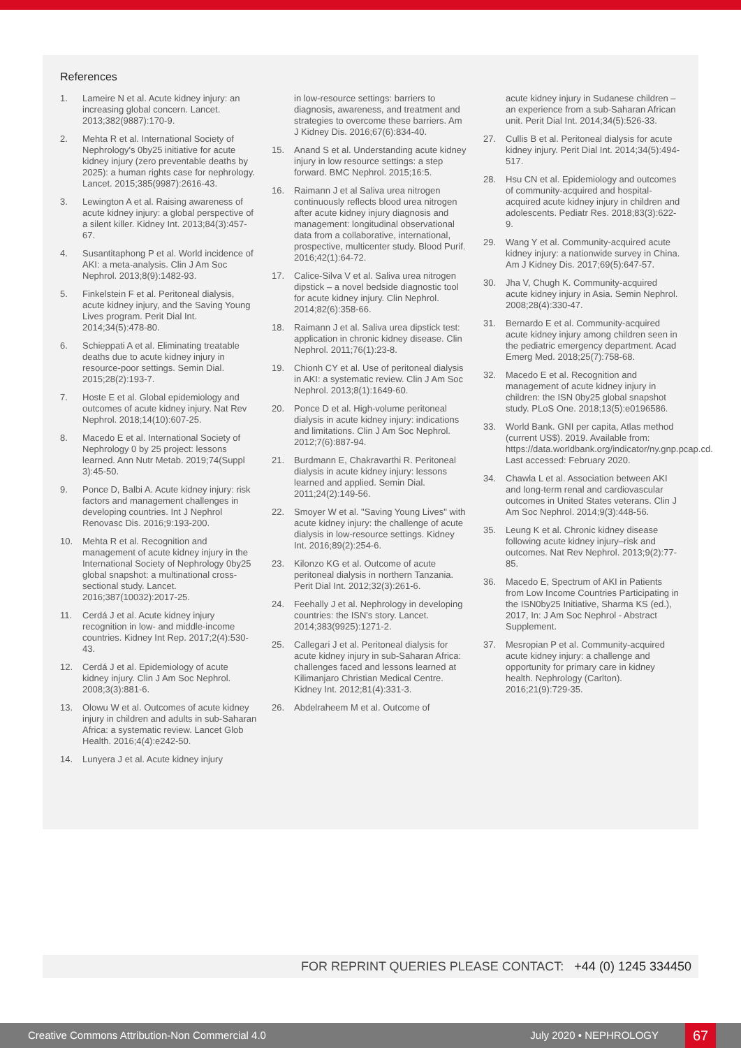References
1. Lameire N et al. Acute kidney injury: an increasing global concern. Lancet. 2013;382(9887):170-9.
2. Mehta R et al. International Society of Nephrology's 0by25 initiative for acute kidney injury (zero preventable deaths by 2025): a human rights case for nephrology. Lancet. 2015;385(9987):2616-43.
3. Lewington A et al. Raising awareness of acute kidney injury: a global perspective of a silent killer. Kidney Int. 2013;84(3):457-67.
4. Susantitaphong P et al. World incidence of AKI: a meta-analysis. Clin J Am Soc Nephrol. 2013;8(9):1482-93.
5. Finkelstein F et al. Peritoneal dialysis, acute kidney injury, and the Saving Young Lives program. Perit Dial Int. 2014;34(5):478-80.
6. Schieppati A et al. Eliminating treatable deaths due to acute kidney injury in resource-poor settings. Semin Dial. 2015;28(2):193-7.
7. Hoste E et al. Global epidemiology and outcomes of acute kidney injury. Nat Rev Nephrol. 2018;14(10):607-25.
8. Macedo E et al. International Society of Nephrology 0 by 25 project: lessons learned. Ann Nutr Metab. 2019;74(Suppl 3):45-50.
9. Ponce D, Balbi A. Acute kidney injury: risk factors and management challenges in developing countries. Int J Nephrol Renovasc Dis. 2016;9:193-200.
10. Mehta R et al. Recognition and management of acute kidney injury in the International Society of Nephrology 0by25 global snapshot: a multinational cross- sectional study. Lancet. 2016;387(10032):2017-25.
11. Cerdá J et al. Acute kidney injury recognition in low- and middle-income countries. Kidney Int Rep. 2017;2(4):530-43.
12. Cerdá J et al. Epidemiology of acute kidney injury. Clin J Am Soc Nephrol. 2008;3(3):881-6.
13. Olowu W et al. Outcomes of acute kidney injury in children and adults in sub-Saharan Africa: a systematic review. Lancet Glob Health. 2016;4(4):e242-50.
14. Lunyera J et al. Acute kidney injury
in low-resource settings: barriers to diagnosis, awareness, and treatment and strategies to overcome these barriers. Am J Kidney Dis. 2016;67(6):834-40.
15. Anand S et al. Understanding acute kidney injury in low resource settings: a step forward. BMC Nephrol. 2015;16:5.
16. Raimann J et al Saliva urea nitrogen continuously reflects blood urea nitrogen after acute kidney injury diagnosis and management: longitudinal observational data from a collaborative, international, prospective, multicenter study. Blood Purif. 2016;42(1):64-72.
17. Calice-Silva V et al. Saliva urea nitrogen dipstick – a novel bedside diagnostic tool for acute kidney injury. Clin Nephrol. 2014;82(6):358-66.
18. Raimann J et al. Saliva urea dipstick test: application in chronic kidney disease. Clin Nephrol. 2011;76(1):23-8.
19. Chionh CY et al. Use of peritoneal dialysis in AKI: a systematic review. Clin J Am Soc Nephrol. 2013;8(1):1649-60.
20. Ponce D et al. High-volume peritoneal dialysis in acute kidney injury: indications and limitations. Clin J Am Soc Nephrol. 2012;7(6):887-94.
21. Burdmann E, Chakravarthi R. Peritoneal dialysis in acute kidney injury: lessons learned and applied. Semin Dial. 2011;24(2):149-56.
22. Smoyer W et al. "Saving Young Lives" with acute kidney injury: the challenge of acute dialysis in low-resource settings. Kidney Int. 2016;89(2):254-6.
23. Kilonzo KG et al. Outcome of acute peritoneal dialysis in northern Tanzania. Perit Dial Int. 2012;32(3):261-6.
24. Feehally J et al. Nephrology in developing countries: the ISN's story. Lancet. 2014;383(9925):1271-2.
25. Callegari J et al. Peritoneal dialysis for acute kidney injury in sub-Saharan Africa: challenges faced and lessons learned at Kilimanjaro Christian Medical Centre. Kidney Int. 2012;81(4):331-3.
26. Abdelraheem M et al. Outcome of
acute kidney injury in Sudanese children – an experience from a sub-Saharan African unit. Perit Dial Int. 2014;34(5):526-33.
27. Cullis B et al. Peritoneal dialysis for acute kidney injury. Perit Dial Int. 2014;34(5):494-517.
28. Hsu CN et al. Epidemiology and outcomes of community-acquired and hospital-acquired acute kidney injury in children and adolescents. Pediatr Res. 2018;83(3):622-9.
29. Wang Y et al. Community-acquired acute kidney injury: a nationwide survey in China. Am J Kidney Dis. 2017;69(5):647-57.
30. Jha V, Chugh K. Community-acquired acute kidney injury in Asia. Semin Nephrol. 2008;28(4):330-47.
31. Bernardo E et al. Community-acquired acute kidney injury among children seen in the pediatric emergency department. Acad Emerg Med. 2018;25(7):758-68.
32. Macedo E et al. Recognition and management of acute kidney injury in children: the ISN 0by25 global snapshot study. PLoS One. 2018;13(5):e0196586.
33. World Bank. GNI per capita, Atlas method (current US$). 2019. Available from: https://data.worldbank.org/indicator/ny.gnp.pcap.cd. Last accessed: February 2020.
34. Chawla L et al. Association between AKI and long-term renal and cardiovascular outcomes in United States veterans. Clin J Am Soc Nephrol. 2014;9(3):448-56.
35. Leung K et al. Chronic kidney disease following acute kidney injury–risk and outcomes. Nat Rev Nephrol. 2013;9(2):77-85.
36. Macedo E, Spectrum of AKI in Patients from Low Income Countries Participating in the ISN0by25 Initiative, Sharma KS (ed.), 2017, In: J Am Soc Nephrol - Abstract Supplement.
37. Mesropian P et al. Community-acquired acute kidney injury: a challenge and opportunity for primary care in kidney health. Nephrology (Carlton). 2016;21(9):729-35.
FOR REPRINT QUERIES PLEASE CONTACT: +44 (0) 1245 334450
Creative Commons Attribution-Non Commercial 4.0 July 2020 • NEPHROLOGY 67